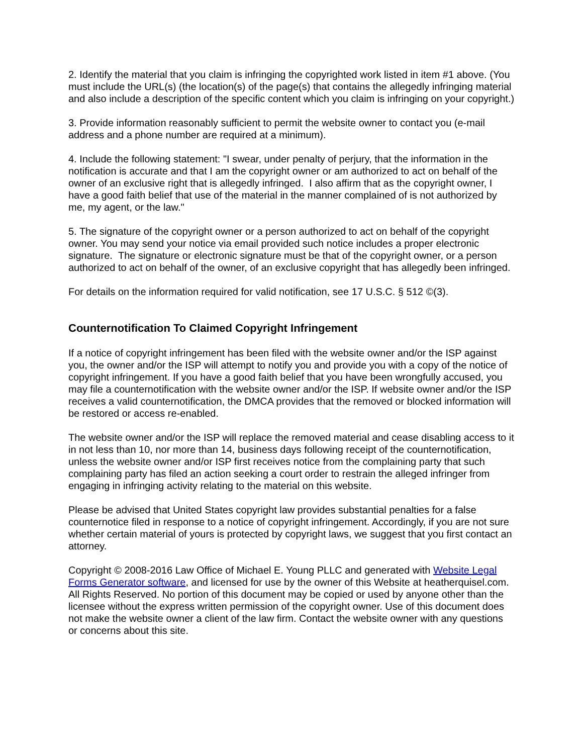2. Identify the material that you claim is infringing the copyrighted work listed in item #1 above. (You must include the URL(s) (the location(s) of the page(s) that contains the allegedly infringing material and also include a description of the specific content which you claim is infringing on your copyright.)
3. Provide information reasonably sufficient to permit the website owner to contact you (e-mail address and a phone number are required at a minimum).
4. Include the following statement: "I swear, under penalty of perjury, that the information in the notification is accurate and that I am the copyright owner or am authorized to act on behalf of the owner of an exclusive right that is allegedly infringed. I also affirm that as the copyright owner, I have a good faith belief that use of the material in the manner complained of is not authorized by me, my agent, or the law."
5. The signature of the copyright owner or a person authorized to act on behalf of the copyright owner. You may send your notice via email provided such notice includes a proper electronic signature. The signature or electronic signature must be that of the copyright owner, or a person authorized to act on behalf of the owner, of an exclusive copyright that has allegedly been infringed.
For details on the information required for valid notification, see 17 U.S.C. § 512 ©(3).
Counternotification To Claimed Copyright Infringement
If a notice of copyright infringement has been filed with the website owner and/or the ISP against you, the owner and/or the ISP will attempt to notify you and provide you with a copy of the notice of copyright infringement. If you have a good faith belief that you have been wrongfully accused, you may file a counternotification with the website owner and/or the ISP. If website owner and/or the ISP receives a valid counternotification, the DMCA provides that the removed or blocked information will be restored or access re-enabled.
The website owner and/or the ISP will replace the removed material and cease disabling access to it in not less than 10, nor more than 14, business days following receipt of the counternotification, unless the website owner and/or ISP first receives notice from the complaining party that such complaining party has filed an action seeking a court order to restrain the alleged infringer from engaging in infringing activity relating to the material on this website.
Please be advised that United States copyright law provides substantial penalties for a false counternotice filed in response to a notice of copyright infringement. Accordingly, if you are not sure whether certain material of yours is protected by copyright laws, we suggest that you first contact an attorney.
Copyright © 2008-2016 Law Office of Michael E. Young PLLC and generated with Website Legal Forms Generator software, and licensed for use by the owner of this Website at heatherquisel.com. All Rights Reserved. No portion of this document may be copied or used by anyone other than the licensee without the express written permission of the copyright owner. Use of this document does not make the website owner a client of the law firm. Contact the website owner with any questions or concerns about this site.